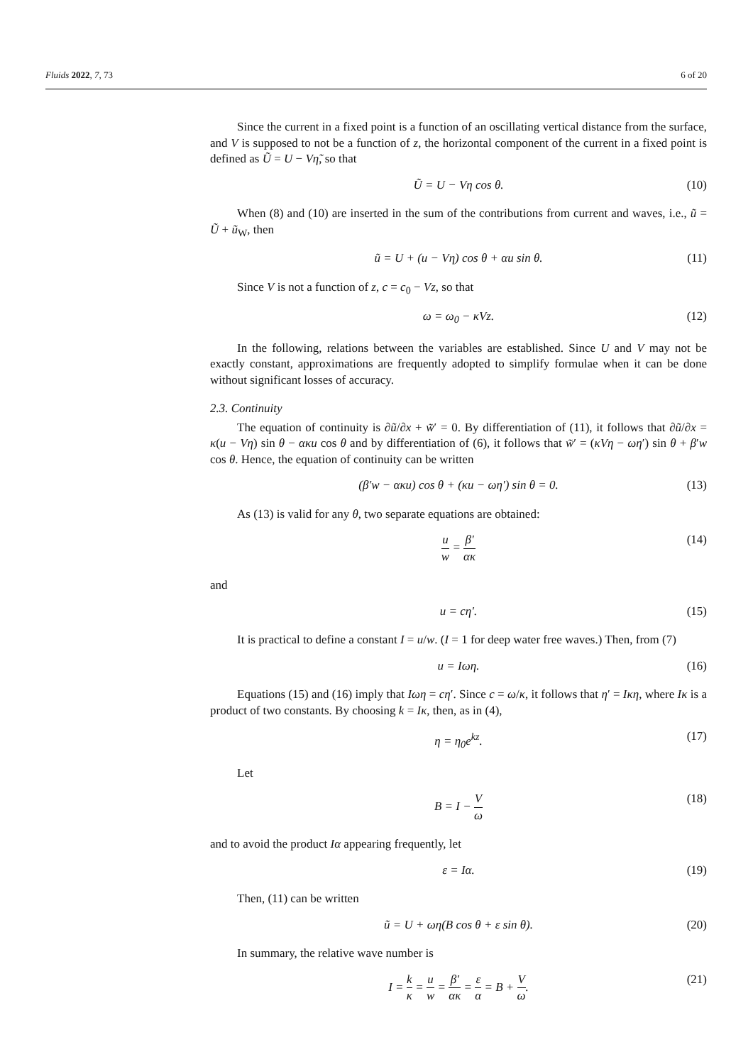Fluids 2022, 7, 73 6 of 20
Since the current in a fixed point is a function of an oscillating vertical distance from the surface, and V is supposed to not be a function of z, the horizontal component of the current in a fixed point is defined as Ũ = U − Vη̃, so that
Ũ = U − Vη cos θ. (10)
When (8) and (10) are inserted in the sum of the contributions from current and waves, i.e., ũ = Ũ + ũ<sub>W</sub>, then
ũ = U + (u − Vη) cos θ + αu sin θ. (11)
Since V is not a function of z, c = c<sub>0</sub> − Vz, so that
ω = ω<sub>0</sub> − κVz. (12)
In the following, relations between the variables are established. Since U and V may not be exactly constant, approximations are frequently adopted to simplify formulae when it can be done without significant losses of accuracy.
2.3. Continuity
The equation of continuity is ∂ũ/∂x + w̃′ = 0. By differentiation of (11), it follows that ∂ũ/∂x = κ(u − Vη) sin θ − ακu cos θ and by differentiation of (6), it follows that w̃′ = (κVη − ωη′) sin θ + β′w cos θ. Hence, the equation of continuity can be written
(β′w − ακu) cos θ + (κu − ωη′) sin θ = 0. (13)
As (13) is valid for any θ, two separate equations are obtained:
u w = β′ ακ (14)
and
u = cη′. (15)
It is practical to define a constant I = u/w. (I = 1 for deep water free waves.) Then, from (7)
u = Iωη. (16)
Equations (15) and (16) imply that Iωη = cη′. Since c = ω/κ, it follows that η′ = Iκη, where Iκ is a product of two constants. By choosing k = Iκ, then, as in (4),
η = η<sub>0</sub>e<sup>kz</sup>. (17)
Let
B = I − V ω (18)
and to avoid the product Iα appearing frequently, let
ε = Iα. (19)
Then, (11) can be written
ũ = U + ωη(B cos θ + ε sin θ). (20)
In summary, the relative wave number is
I = k κ = u w = β′ ακ = ε α = B + V ω. (21)